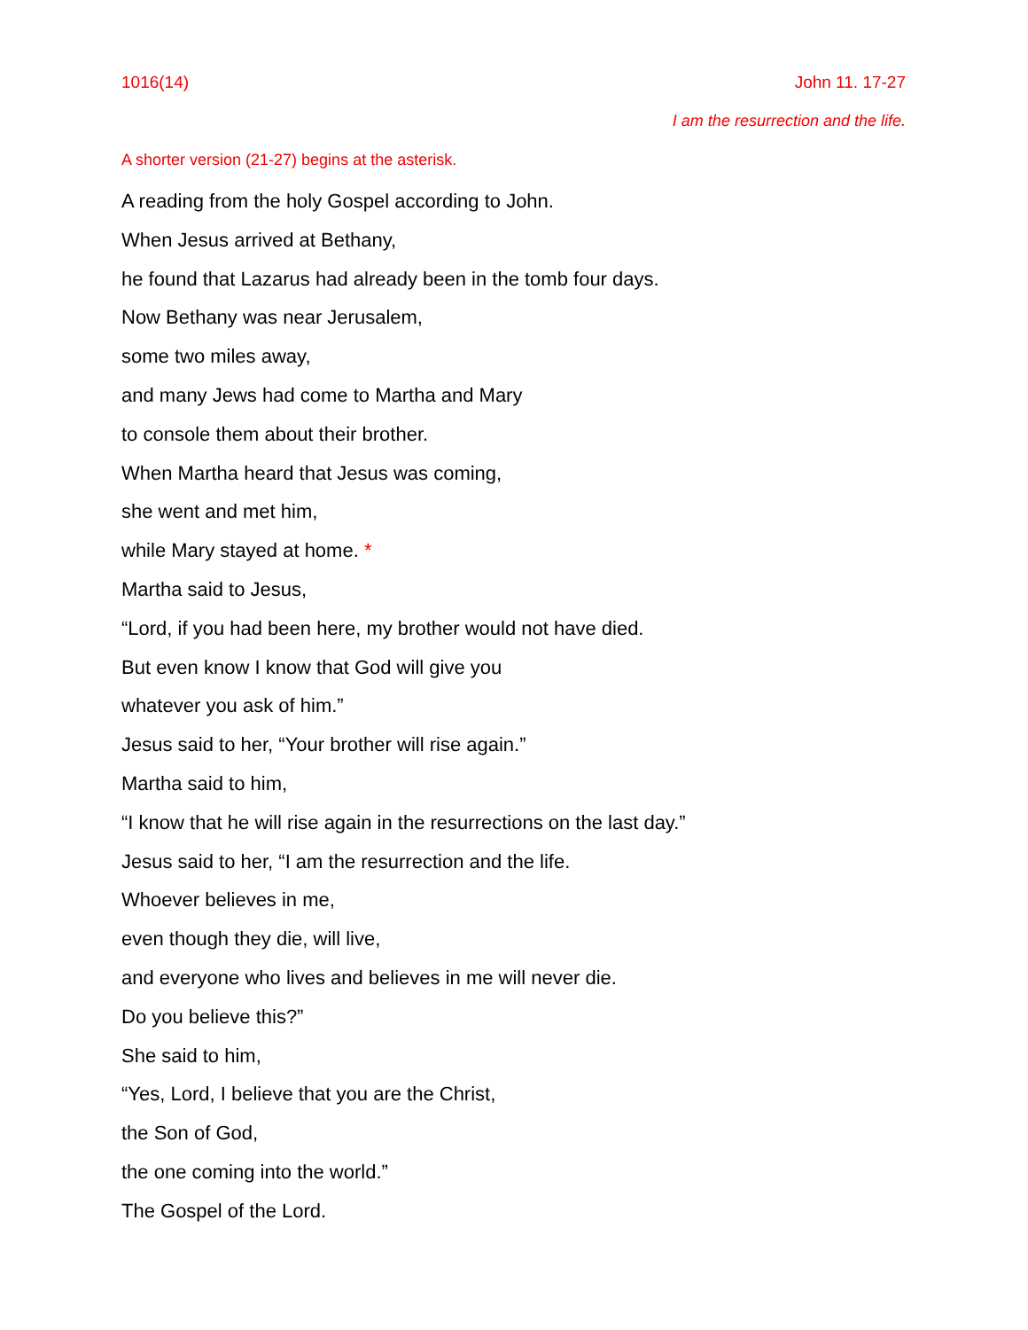1016(14) John 11. 17-27
I am the resurrection and the life.
A shorter version (21-27) begins at the asterisk.
A reading from the holy Gospel according to John.
When Jesus arrived at Bethany,
he found that Lazarus had already been in the tomb four days.
Now Bethany was near Jerusalem,
some two miles away,
and many Jews had come to Martha and Mary
to console them about their brother.
When Martha heard that Jesus was coming,
she went and met him,
while Mary stayed at home. *
Martha said to Jesus,
“Lord, if you had been here, my brother would not have died.
But even know I know that God will give you
whatever you ask of him.”
Jesus said to her, “Your brother will rise again.”
Martha said to him,
“I know that he will rise again in the resurrections on the last day.”
Jesus said to her, “I am the resurrection and the life.
Whoever believes in me,
even though they die, will live,
and everyone who lives and believes in me will never die.
Do you believe this?”
She said to him,
“Yes, Lord, I believe that you are the Christ,
the Son of God,
the one coming into the world.”
The Gospel of the Lord.